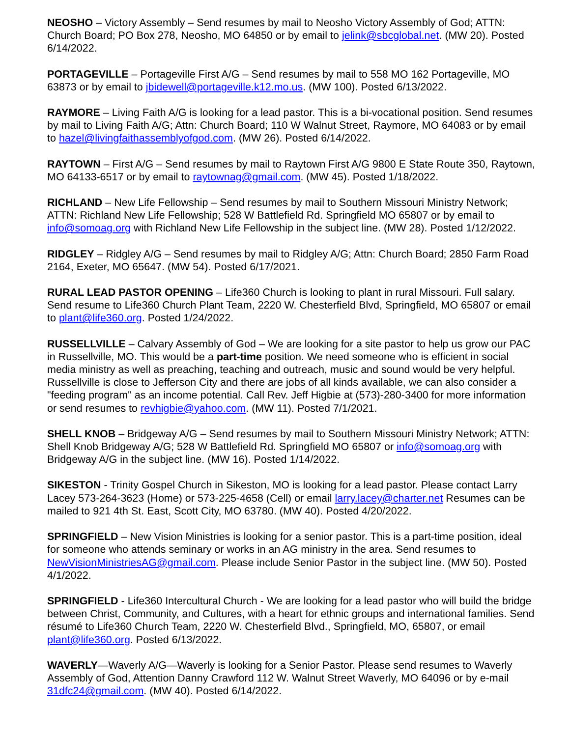NEOSHO – Victory Assembly – Send resumes by mail to Neosho Victory Assembly of God; ATTN: Church Board; PO Box 278, Neosho, MO 64850 or by email to jelink@sbcglobal.net. (MW 20). Posted 6/14/2022.
PORTAGEVILLE – Portageville First A/G – Send resumes by mail to 558 MO 162 Portageville, MO 63873 or by email to jbidewell@portageville.k12.mo.us. (MW 100). Posted 6/13/2022.
RAYMORE – Living Faith A/G is looking for a lead pastor. This is a bi-vocational position. Send resumes by mail to Living Faith A/G; Attn: Church Board; 110 W Walnut Street, Raymore, MO 64083 or by email to hazel@livingfaithassemblyofgod.com. (MW 26). Posted 6/14/2022.
RAYTOWN – First A/G – Send resumes by mail to Raytown First A/G 9800 E State Route 350, Raytown, MO 64133-6517 or by email to raytownag@gmail.com. (MW 45). Posted 1/18/2022.
RICHLAND – New Life Fellowship – Send resumes by mail to Southern Missouri Ministry Network; ATTN: Richland New Life Fellowship; 528 W Battlefield Rd. Springfield MO 65807 or by email to info@somoag.org with Richland New Life Fellowship in the subject line. (MW 28). Posted 1/12/2022.
RIDGLEY – Ridgley A/G – Send resumes by mail to Ridgley A/G; Attn: Church Board; 2850 Farm Road 2164, Exeter, MO 65647. (MW 54). Posted 6/17/2021.
RURAL LEAD PASTOR OPENING – Life360 Church is looking to plant in rural Missouri. Full salary. Send resume to Life360 Church Plant Team, 2220 W. Chesterfield Blvd, Springfield, MO 65807 or email to plant@life360.org. Posted 1/24/2022.
RUSSELLVILLE – Calvary Assembly of God – We are looking for a site pastor to help us grow our PAC in Russellville, MO. This would be a part-time position. We need someone who is efficient in social media ministry as well as preaching, teaching and outreach, music and sound would be very helpful. Russellville is close to Jefferson City and there are jobs of all kinds available, we can also consider a "feeding program" as an income potential. Call Rev. Jeff Higbie at (573)-280-3400 for more information or send resumes to revhigbie@yahoo.com. (MW 11). Posted 7/1/2021.
SHELL KNOB – Bridgeway A/G – Send resumes by mail to Southern Missouri Ministry Network; ATTN: Shell Knob Bridgeway A/G; 528 W Battlefield Rd. Springfield MO 65807 or info@somoag.org with Bridgeway A/G in the subject line. (MW 16). Posted 1/14/2022.
SIKESTON - Trinity Gospel Church in Sikeston, MO is looking for a lead pastor. Please contact Larry Lacey 573-264-3623 (Home) or 573-225-4658 (Cell) or email larry.lacey@charter.net Resumes can be mailed to 921 4th St. East, Scott City, MO 63780. (MW 40). Posted 4/20/2022.
SPRINGFIELD – New Vision Ministries is looking for a senior pastor. This is a part-time position, ideal for someone who attends seminary or works in an AG ministry in the area. Send resumes to NewVisionMinistriesAG@gmail.com. Please include Senior Pastor in the subject line. (MW 50). Posted 4/1/2022.
SPRINGFIELD - Life360 Intercultural Church - We are looking for a lead pastor who will build the bridge between Christ, Community, and Cultures, with a heart for ethnic groups and international families. Send résumé to Life360 Church Team, 2220 W. Chesterfield Blvd., Springfield, MO, 65807, or email plant@life360.org. Posted 6/13/2022.
WAVERLY—Waverly A/G—Waverly is looking for a Senior Pastor. Please send resumes to Waverly Assembly of God, Attention Danny Crawford 112 W. Walnut Street Waverly, MO 64096 or by e-mail 31dfc24@gmail.com. (MW 40). Posted 6/14/2022.